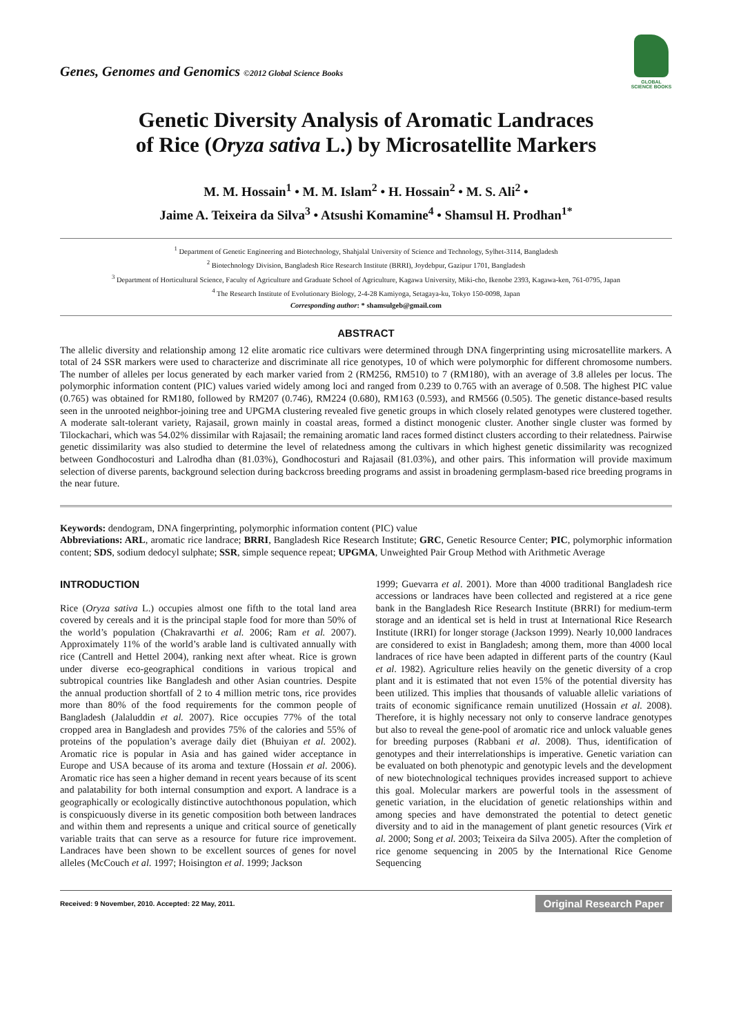Genes, Genomes and Genomics ©2012 Global Science Books
GLOBAL SCIENCE BOOKS
Genetic Diversity Analysis of Aromatic Landraces
of Rice (Oryza sativa L.) by Microsatellite Markers
M. M. Hossain<sup>1</sup> • M. M. Islam<sup>2</sup> • H. Hossain<sup>2</sup> • M. S. Ali<sup>2</sup> •
Jaime A. Teixeira da Silva<sup>3</sup> • Atsushi Komamine<sup>4</sup> • Shamsul H. Prodhan<sup>1*</sup>
<sup>1</sup> Department of Genetic Engineering and Biotechnology, Shahjalal University of Science and Technology, Sylhet-3114, Bangladesh
<sup>2</sup> Biotechnology Division, Bangladesh Rice Research Institute (BRRI), Joydebpur, Gazipur 1701, Bangladesh
<sup>3</sup> Department of Horticultural Science, Faculty of Agriculture and Graduate School of Agriculture, Kagawa University, Miki-cho, Ikenobe 2393, Kagawa-ken, 761-0795, Japan
<sup>4</sup> The Research Institute of Evolutionary Biology, 2-4-28 Kamiyoga, Setagaya-ku, Tokyo 150-0098, Japan
Corresponding author: * shamsulgeb@gmail.com
ABSTRACT
The allelic diversity and relationship among 12 elite aromatic rice cultivars were determined through DNA fingerprinting using microsatellite markers. A total of 24 SSR markers were used to characterize and discriminate all rice genotypes, 10 of which were polymorphic for different chromosome numbers. The number of alleles per locus generated by each marker varied from 2 (RM256, RM510) to 7 (RM180), with an average of 3.8 alleles per locus. The polymorphic information content (PIC) values varied widely among loci and ranged from 0.239 to 0.765 with an average of 0.508. The highest PIC value (0.765) was obtained for RM180, followed by RM207 (0.746), RM224 (0.680), RM163 (0.593), and RM566 (0.505). The genetic distance-based results seen in the unrooted neighbor-joining tree and UPGMA clustering revealed five genetic groups in which closely related genotypes were clustered together. A moderate salt-tolerant variety, Rajasail, grown mainly in coastal areas, formed a distinct monogenic cluster. Another single cluster was formed by Tilockachari, which was 54.02% dissimilar with Rajasail; the remaining aromatic land races formed distinct clusters according to their relatedness. Pairwise genetic dissimilarity was also studied to determine the level of relatedness among the cultivars in which highest genetic dissimilarity was recognized between Gondhocosturi and Lalrodha dhan (81.03%), Gondhocosturi and Rajasail (81.03%), and other pairs. This information will provide maximum selection of diverse parents, background selection during backcross breeding programs and assist in broadening germplasm-based rice breeding programs in the near future.
Keywords: dendogram, DNA fingerprinting, polymorphic information content (PIC) value
Abbreviations: ARL, aromatic rice landrace; BRRI, Bangladesh Rice Research Institute; GRC, Genetic Resource Center; PIC, polymorphic information content; SDS, sodium dedocyl sulphate; SSR, simple sequence repeat; UPGMA, Unweighted Pair Group Method with Arithmetic Average
INTRODUCTION
Rice (Oryza sativa L.) occupies almost one fifth to the total land area covered by cereals and it is the principal staple food for more than 50% of the world’s population (Chakravarthi et al. 2006; Ram et al. 2007). Approximately 11% of the world’s arable land is cultivated annually with rice (Cantrell and Hettel 2004), ranking next after wheat. Rice is grown under diverse eco-geographical conditions in various tropical and subtropical countries like Bangladesh and other Asian countries. Despite the annual production shortfall of 2 to 4 million metric tons, rice provides more than 80% of the food requirements for the common people of Bangladesh (Jalaluddin et al. 2007). Rice occupies 77% of the total cropped area in Bangladesh and provides 75% of the calories and 55% of proteins of the population’s average daily diet (Bhuiyan et al. 2002). Aromatic rice is popular in Asia and has gained wider acceptance in Europe and USA because of its aroma and texture (Hossain et al. 2006). Aromatic rice has seen a higher demand in recent years because of its scent and palatability for both internal consumption and export. A landrace is a geographically or ecologically distinctive autochthonous population, which is conspicuously diverse in its genetic composition both between landraces and within them and represents a unique and critical source of genetically variable traits that can serve as a resource for future rice improvement. Landraces have been shown to be excellent sources of genes for novel alleles (McCouch et al. 1997; Hoisington et al. 1999; Jackson
1999; Guevarra et al. 2001). More than 4000 traditional Bangladesh rice accessions or landraces have been collected and registered at a rice gene bank in the Bangladesh Rice Research Institute (BRRI) for medium-term storage and an identical set is held in trust at International Rice Research Institute (IRRI) for longer storage (Jackson 1999). Nearly 10,000 landraces are considered to exist in Bangladesh; among them, more than 4000 local landraces of rice have been adapted in different parts of the country (Kaul et al. 1982). Agriculture relies heavily on the genetic diversity of a crop plant and it is estimated that not even 15% of the potential diversity has been utilized. This implies that thousands of valuable allelic variations of traits of economic significance remain unutilized (Hossain et al. 2008). Therefore, it is highly necessary not only to conserve landrace genotypes but also to reveal the gene-pool of aromatic rice and unlock valuable genes for breeding purposes (Rabbani et al. 2008). Thus, identification of genotypes and their interrelationships is imperative. Genetic variation can be evaluated on both phenotypic and genotypic levels and the development of new biotechnological techniques provides increased support to achieve this goal. Molecular markers are powerful tools in the assessment of genetic variation, in the elucidation of genetic relationships within and among species and have demonstrated the potential to detect genetic diversity and to aid in the management of plant genetic resources (Virk et al. 2000; Song et al. 2003; Teixeira da Silva 2005). After the completion of rice genome sequencing in 2005 by the International Rice Genome Sequencing
Received: 9 November, 2010. Accepted: 22 May, 2011. Original Research Paper